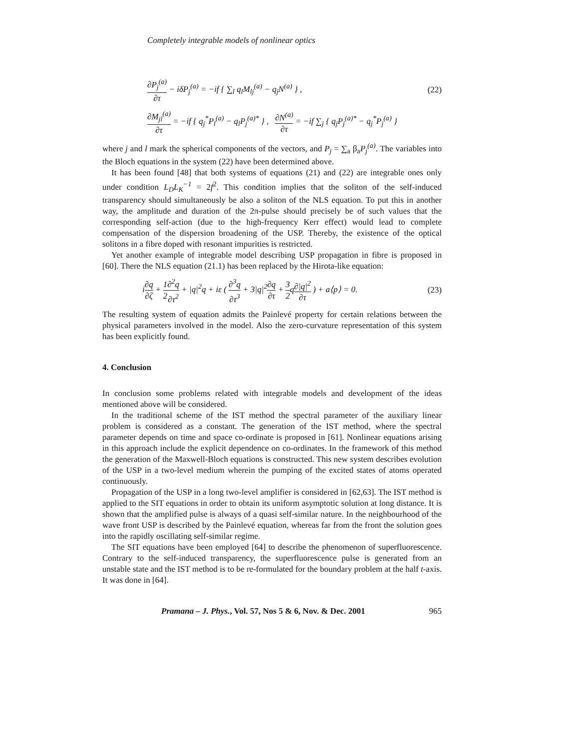Completely integrable models of nonlinear optics
∂P<sub>j</sub><sup>(a)</sup> ∂τ − iδP<sub>j</sub><sup>(a)</sup> = −if { ∑<sub>l</sub> q<sub>l</sub>M<sub>lj</sub><sup>(a)</sup> − q<sub>j</sub>N<sup>(a)</sup> } ,
(22)
∂M<sub>jl</sub><sup>(a)</sup> ∂τ = −if { q<sub>j</sub><sup>*</sup>P<sub>l</sub><sup>(a)</sup> − q<sub>l</sub>P<sub>j</sub><sup>(a)*</sup> } , ∂N<sup>(a)</sup> ∂τ = −if ∑<sub>j</sub> { q<sub>j</sub>P<sub>j</sub><sup>(a)*</sup> − q<sub>j</sub><sup>*</sup>P<sub>j</sub><sup>(a)</sup> }
where j and l mark the spherical components of the vectors, and P<sub>j</sub> = ∑<sub>a</sub> β<sub>a</sub>P<sub>j</sub><sup>(a)</sup>. The variables into the Bloch equations in the system (22) have been determined above.
It has been found [48] that both systems of equations (21) and (22) are integrable ones only under condition L<sub>D</sub>L<sub>K</sub><sup>−1</sup> = 2f<sup>2</sup>. This condition implies that the soliton of the self-induced transparency should simultaneously be also a soliton of the NLS equation. To put this in another way, the amplitude and duration of the 2π-pulse should precisely be of such values that the corresponding self-action (due to the high-frequency Kerr effect) would lead to complete compensation of the dispersion broadening of the USP. Thereby, the existence of the optical solitons in a fibre doped with resonant impurities is restricted.
Yet another example of integrable model describing USP propagation in fibre is proposed in [60]. There the NLS equation (21.1) has been replaced by the Hirota-like equation:
i∂q ∂ζ + 1 2∂<sup>2</sup>q ∂τ<sup>2</sup> + |q|<sup>2</sup>q + iε ( ∂<sup>3</sup>q ∂τ<sup>3</sup> + 3|q|<sup>2</sup>∂q ∂τ + 3 2q∂|q|<sup>2</sup> ∂τ ) + a⟨p⟩ = 0.
(23)
The resulting system of equation admits the Painlevé property for certain relations between the physical parameters involved in the model. Also the zero-curvature representation of this system has been explicitly found.
4. Conclusion
In conclusion some problems related with integrable models and development of the ideas mentioned above will be considered.
In the traditional scheme of the IST method the spectral parameter of the auxiliary linear problem is considered as a constant. The generation of the IST method, where the spectral parameter depends on time and space co-ordinate is proposed in [61]. Nonlinear equations arising in this approach include the explicit dependence on co-ordinates. In the framework of this method the generation of the Maxwell-Bloch equations is constructed. This new system describes evolution of the USP in a two-level medium wherein the pumping of the excited states of atoms operated continuously.
Propagation of the USP in a long two-level amplifier is considered in [62,63]. The IST method is applied to the SIT equations in order to obtain its uniform asymptotic solution at long distance. It is shown that the amplified pulse is always of a quasi self-similar nature. In the neighbourhood of the wave front USP is described by the Painlevé equation, whereas far from the front the solution goes into the rapidly oscillating self-similar regime.
The SIT equations have been employed [64] to describe the phenomenon of superfluorescence. Contrary to the self-induced transparency, the superfluorescence pulse is generated from an unstable state and the IST method is to be re-formulated for the boundary problem at the half t-axis. It was done in [64].
Pramana – J. Phys., Vol. 57, Nos 5 & 6, Nov. & Dec. 2001 965